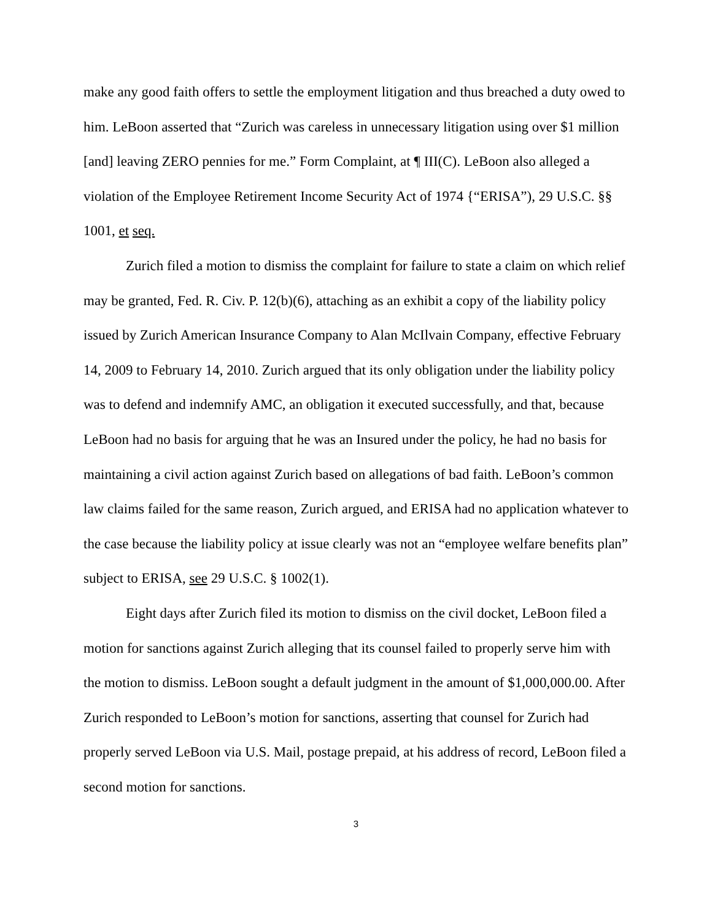make any good faith offers to settle the employment litigation and thus breached a duty owed to him. LeBoon asserted that “Zurich was careless in unnecessary litigation using over $1 million [and] leaving ZERO pennies for me.” Form Complaint, at ¶ III(C). LeBoon also alleged a violation of the Employee Retirement Income Security Act of 1974 {“ERISA”), 29 U.S.C. §§ 1001, et seq.
Zurich filed a motion to dismiss the complaint for failure to state a claim on which relief may be granted, Fed. R. Civ. P. 12(b)(6), attaching as an exhibit a copy of the liability policy issued by Zurich American Insurance Company to Alan McIlvain Company, effective February 14, 2009 to February 14, 2010. Zurich argued that its only obligation under the liability policy was to defend and indemnify AMC, an obligation it executed successfully, and that, because LeBoon had no basis for arguing that he was an Insured under the policy, he had no basis for maintaining a civil action against Zurich based on allegations of bad faith. LeBoon’s common law claims failed for the same reason, Zurich argued, and ERISA had no application whatever to the case because the liability policy at issue clearly was not an “employee welfare benefits plan” subject to ERISA, see 29 U.S.C. § 1002(1).
Eight days after Zurich filed its motion to dismiss on the civil docket, LeBoon filed a motion for sanctions against Zurich alleging that its counsel failed to properly serve him with the motion to dismiss. LeBoon sought a default judgment in the amount of $1,000,000.00. After Zurich responded to LeBoon’s motion for sanctions, asserting that counsel for Zurich had properly served LeBoon via U.S. Mail, postage prepaid, at his address of record, LeBoon filed a second motion for sanctions.
3